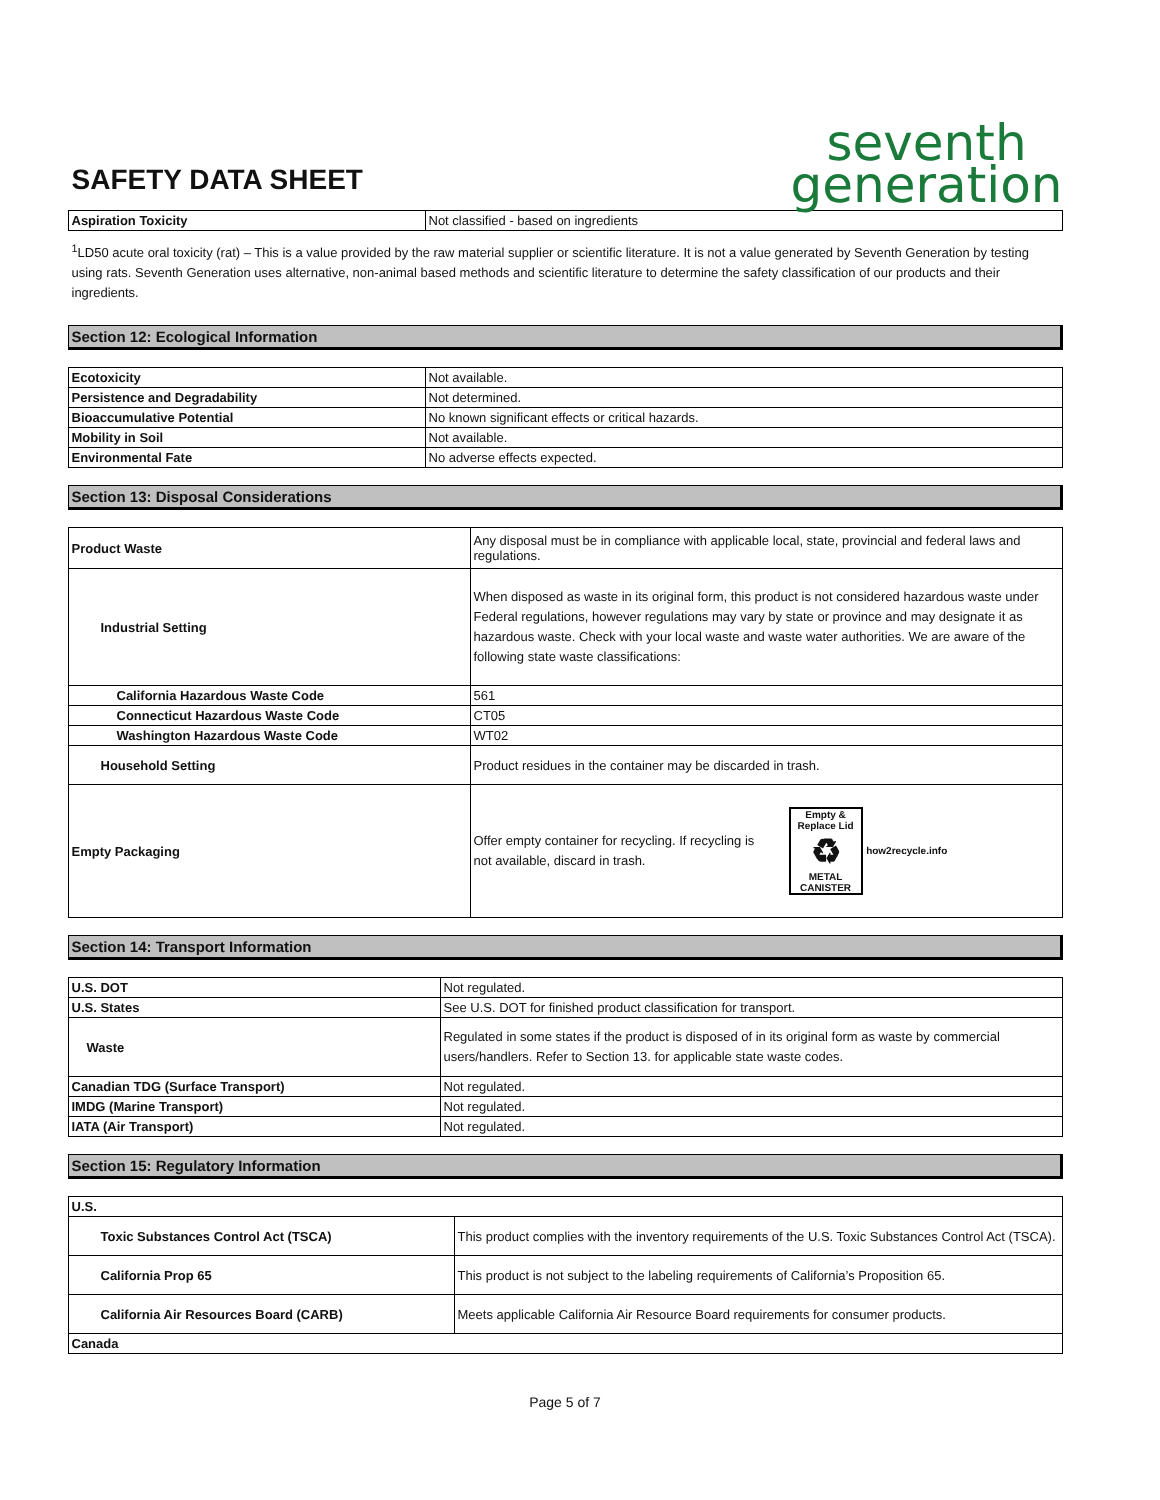SAFETY DATA SHEET
seventh
generation
| Aspiration Toxicity | Not classified - based on ingredients |
<sup>1</sup> LD50 acute oral toxicity (rat) – This is a value provided by the raw material supplier or scientific literature. It is not a value generated by Seventh Generation by testing using rats. Seventh Generation uses alternative, non-animal based methods and scientific literature to determine the safety classification of our products and their ingredients.
Section 12: Ecological Information
| Ecotoxicity | Not available. |
| Persistence and Degradability | Not determined. |
| Bioaccumulative Potential | No known significant effects or critical hazards. |
| Mobility in Soil | Not available. |
| Environmental Fate | No adverse effects expected. |
Section 13: Disposal Considerations
| Product Waste | Any disposal must be in compliance with applicable local, state, provincial and federal laws and regulations. |
| Industrial Setting | When disposed as waste in its original form, this product is not considered hazardous waste under Federal regulations, however regulations may vary by state or province and may designate it as hazardous waste. Check with your local waste and waste water authorities. We are aware of the following state waste classifications: |
| California Hazardous Waste Code | 561 |
| Connecticut Hazardous Waste Code | CT05 |
| Washington Hazardous Waste Code | WT02 |
| Household Setting | Product residues in the container may be discarded in trash. |
| Empty Packaging | Offer empty container for recycling. If recycling is not available, discard in trash. Empty & Replace Lid ♻ METAL CANISTER how2recycle.info |
Section 14: Transport Information
| U.S. DOT | Not regulated. |
| U.S. States | See U.S. DOT for finished product classification for transport. |
| Waste | Regulated in some states if the product is disposed of in its original form as waste by commercial users/handlers. Refer to Section 13. for applicable state waste codes. |
| Canadian TDG (Surface Transport) | Not regulated. |
| IMDG (Marine Transport) | Not regulated. |
| IATA (Air Transport) | Not regulated. |
Section 15: Regulatory Information
| U.S. | |
| Toxic Substances Control Act (TSCA) | This product complies with the inventory requirements of the U.S. Toxic Substances Control Act (TSCA). |
| California Prop 65 | This product is not subject to the labeling requirements of California’s Proposition 65. |
| California Air Resources Board (CARB) | Meets applicable California Air Resource Board requirements for consumer products. |
| Canada | |
Page 5 of 7